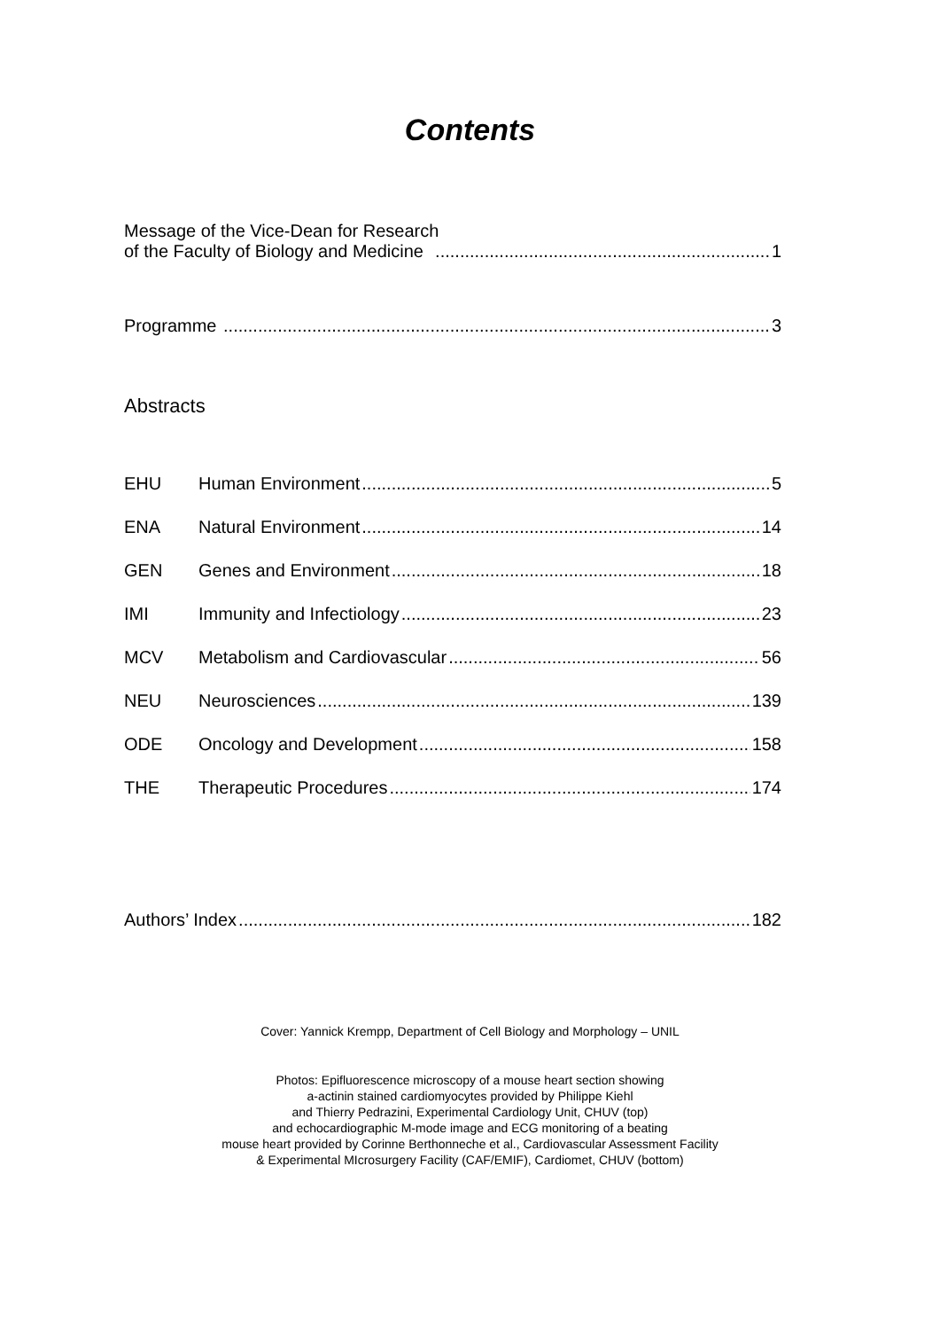Contents
Message of the Vice-Dean for Research
of the Faculty of Biology and Medicine 1
Programme 3
Abstracts
EHU Human Environment 5
ENA Natural Environment 14
GEN Genes and Environment 18
IMI Immunity and Infectiology 23
MCV Metabolism and Cardiovascular 56
NEU Neurosciences 139
ODE Oncology and Development 158
THE Therapeutic Procedures 174
Authors’ Index 182
Cover: Yannick Krempp, Department of Cell Biology and Morphology – UNIL
Photos: Epifluorescence microscopy of a mouse heart section showing
a-actinin stained cardiomyocytes provided by Philippe Kiehl
and Thierry Pedrazini, Experimental Cardiology Unit, CHUV (top)
and echocardiographic M-mode image and ECG monitoring of a beating
mouse heart provided by Corinne Berthonneche et al., Cardiovascular Assessment Facility
& Experimental MIcrosurgery Facility (CAF/EMIF), Cardiomet, CHUV (bottom)